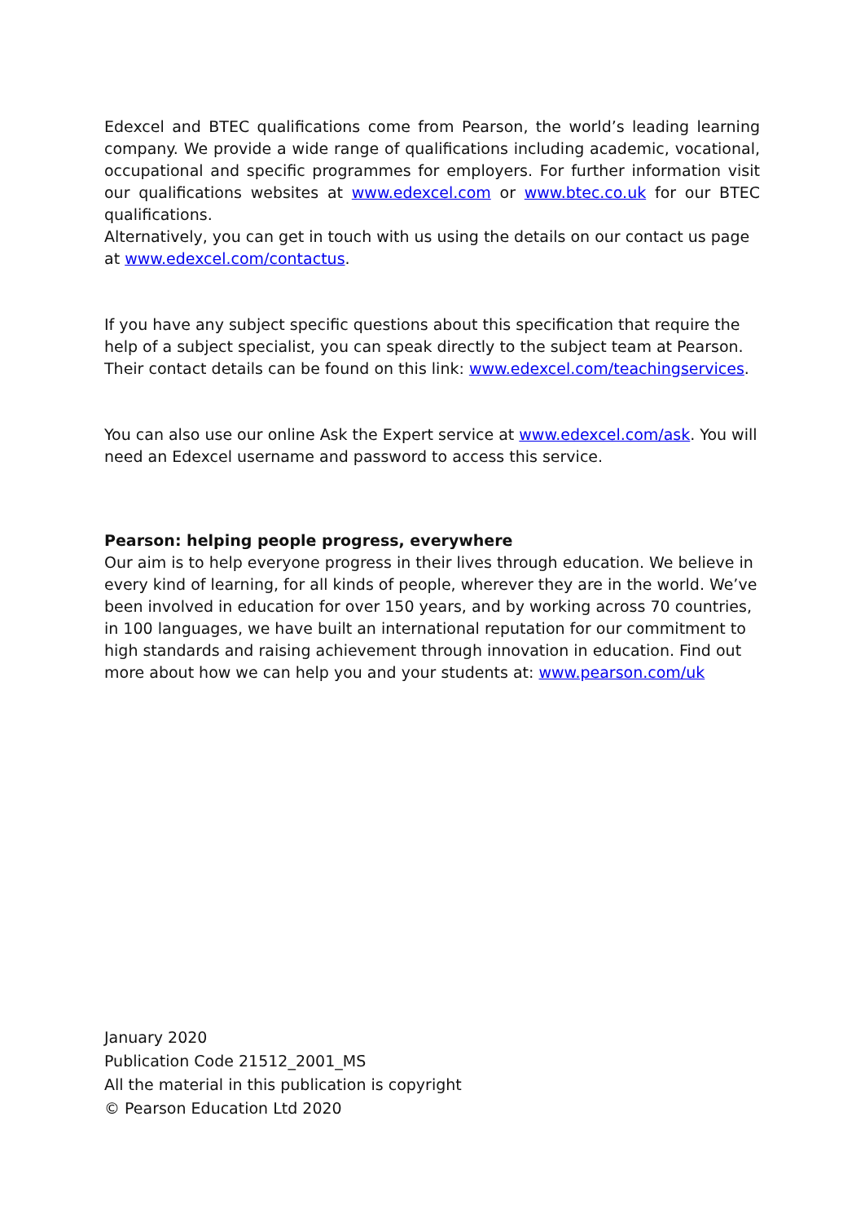Edexcel and BTEC qualifications come from Pearson, the world’s leading learning company. We provide a wide range of qualifications including academic, vocational, occupational and specific programmes for employers. For further information visit our qualifications websites at www.edexcel.com or www.btec.co.uk for our BTEC qualifications.
Alternatively, you can get in touch with us using the details on our contact us page at www.edexcel.com/contactus.
If you have any subject specific questions about this specification that require the help of a subject specialist, you can speak directly to the subject team at Pearson.
Their contact details can be found on this link: www.edexcel.com/teachingservices.
You can also use our online Ask the Expert service at www.edexcel.com/ask. You will need an Edexcel username and password to access this service.
Pearson: helping people progress, everywhere
Our aim is to help everyone progress in their lives through education. We believe in every kind of learning, for all kinds of people, wherever they are in the world. We’ve been involved in education for over 150 years, and by working across 70 countries, in 100 languages, we have built an international reputation for our commitment to high standards and raising achievement through innovation in education. Find out more about how we can help you and your students at: www.pearson.com/uk
January 2020
Publication Code 21512_2001_MS
All the material in this publication is copyright
© Pearson Education Ltd 2020